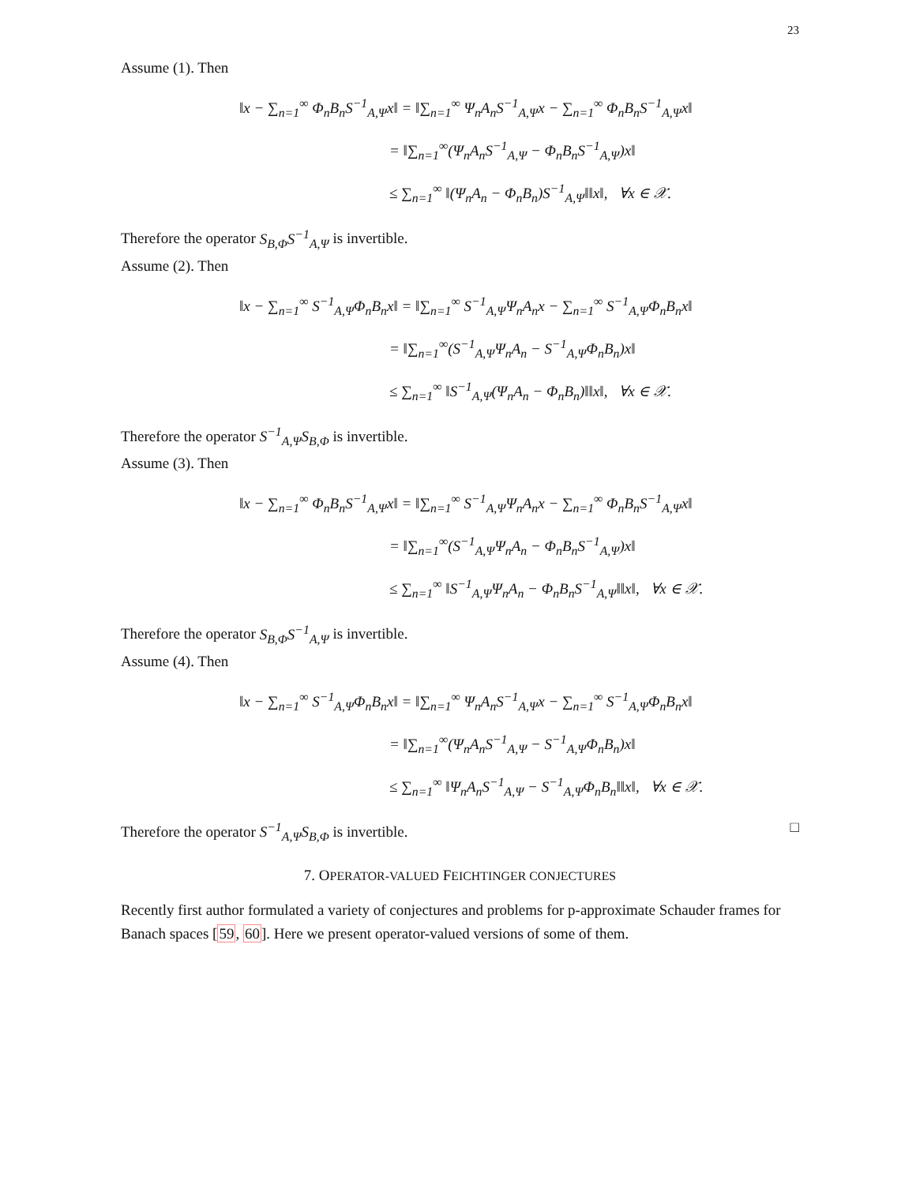23
Assume (1). Then
‖x − ∑<sub>n=1</sub><sup>∞</sup> Φ<sub>n</sub>B<sub>n</sub>S<sup>−1</sup><sub>A,Ψ</sub>x‖ = ‖∑<sub>n=1</sub><sup>∞</sup> Ψ<sub>n</sub>A<sub>n</sub>S<sup>−1</sup><sub>A,Ψ</sub>x − ∑<sub>n=1</sub><sup>∞</sup> Φ<sub>n</sub>B<sub>n</sub>S<sup>−1</sup><sub>A,Ψ</sub>x‖
= ‖∑<sub>n=1</sub><sup>∞</sup>(Ψ<sub>n</sub>A<sub>n</sub>S<sup>−1</sup><sub>A,Ψ</sub> − Φ<sub>n</sub>B<sub>n</sub>S<sup>−1</sup><sub>A,Ψ</sub>)x‖
≤ ∑<sub>n=1</sub><sup>∞</sup> ‖(Ψ<sub>n</sub>A<sub>n</sub> − Φ<sub>n</sub>B<sub>n</sub>)S<sup>−1</sup><sub>A,Ψ</sub>‖‖x‖, ∀x ∈ 𝒳.
Therefore the operator S<sub>B,Φ</sub>S<sup>−1</sup><sub>A,Ψ</sub> is invertible.
Assume (2). Then
‖x − ∑<sub>n=1</sub><sup>∞</sup> S<sup>−1</sup><sub>A,Ψ</sub>Φ<sub>n</sub>B<sub>n</sub>x‖ = ‖∑<sub>n=1</sub><sup>∞</sup> S<sup>−1</sup><sub>A,Ψ</sub>Ψ<sub>n</sub>A<sub>n</sub>x − ∑<sub>n=1</sub><sup>∞</sup> S<sup>−1</sup><sub>A,Ψ</sub>Φ<sub>n</sub>B<sub>n</sub>x‖
= ‖∑<sub>n=1</sub><sup>∞</sup>(S<sup>−1</sup><sub>A,Ψ</sub>Ψ<sub>n</sub>A<sub>n</sub> − S<sup>−1</sup><sub>A,Ψ</sub>Φ<sub>n</sub>B<sub>n</sub>)x‖
≤ ∑<sub>n=1</sub><sup>∞</sup> ‖S<sup>−1</sup><sub>A,Ψ</sub>(Ψ<sub>n</sub>A<sub>n</sub> − Φ<sub>n</sub>B<sub>n</sub>)‖‖x‖, ∀x ∈ 𝒳.
Therefore the operator S<sup>−1</sup><sub>A,Ψ</sub>S<sub>B,Φ</sub> is invertible.
Assume (3). Then
‖x − ∑<sub>n=1</sub><sup>∞</sup> Φ<sub>n</sub>B<sub>n</sub>S<sup>−1</sup><sub>A,Ψ</sub>x‖ = ‖∑<sub>n=1</sub><sup>∞</sup> S<sup>−1</sup><sub>A,Ψ</sub>Ψ<sub>n</sub>A<sub>n</sub>x − ∑<sub>n=1</sub><sup>∞</sup> Φ<sub>n</sub>B<sub>n</sub>S<sup>−1</sup><sub>A,Ψ</sub>x‖
= ‖∑<sub>n=1</sub><sup>∞</sup>(S<sup>−1</sup><sub>A,Ψ</sub>Ψ<sub>n</sub>A<sub>n</sub> − Φ<sub>n</sub>B<sub>n</sub>S<sup>−1</sup><sub>A,Ψ</sub>)x‖
≤ ∑<sub>n=1</sub><sup>∞</sup> ‖S<sup>−1</sup><sub>A,Ψ</sub>Ψ<sub>n</sub>A<sub>n</sub> − Φ<sub>n</sub>B<sub>n</sub>S<sup>−1</sup><sub>A,Ψ</sub>‖‖x‖, ∀x ∈ 𝒳.
Therefore the operator S<sub>B,Φ</sub>S<sup>−1</sup><sub>A,Ψ</sub> is invertible.
Assume (4). Then
‖x − ∑<sub>n=1</sub><sup>∞</sup> S<sup>−1</sup><sub>A,Ψ</sub>Φ<sub>n</sub>B<sub>n</sub>x‖ = ‖∑<sub>n=1</sub><sup>∞</sup> Ψ<sub>n</sub>A<sub>n</sub>S<sup>−1</sup><sub>A,Ψ</sub>x − ∑<sub>n=1</sub><sup>∞</sup> S<sup>−1</sup><sub>A,Ψ</sub>Φ<sub>n</sub>B<sub>n</sub>x‖
= ‖∑<sub>n=1</sub><sup>∞</sup>(Ψ<sub>n</sub>A<sub>n</sub>S<sup>−1</sup><sub>A,Ψ</sub> − S<sup>−1</sup><sub>A,Ψ</sub>Φ<sub>n</sub>B<sub>n</sub>)x‖
≤ ∑<sub>n=1</sub><sup>∞</sup> ‖Ψ<sub>n</sub>A<sub>n</sub>S<sup>−1</sup><sub>A,Ψ</sub> − S<sup>−1</sup><sub>A,Ψ</sub>Φ<sub>n</sub>B<sub>n</sub>‖‖x‖, ∀x ∈ 𝒳.
Therefore the operator S<sup>−1</sup><sub>A,Ψ</sub>S<sub>B,Φ</sub> is invertible. □
7. OPERATOR-VALUED FEICHTINGER CONJECTURES
Recently first author formulated a variety of conjectures and problems for p-approximate Schauder frames for Banach spaces [59, 60]. Here we present operator-valued versions of some of them.